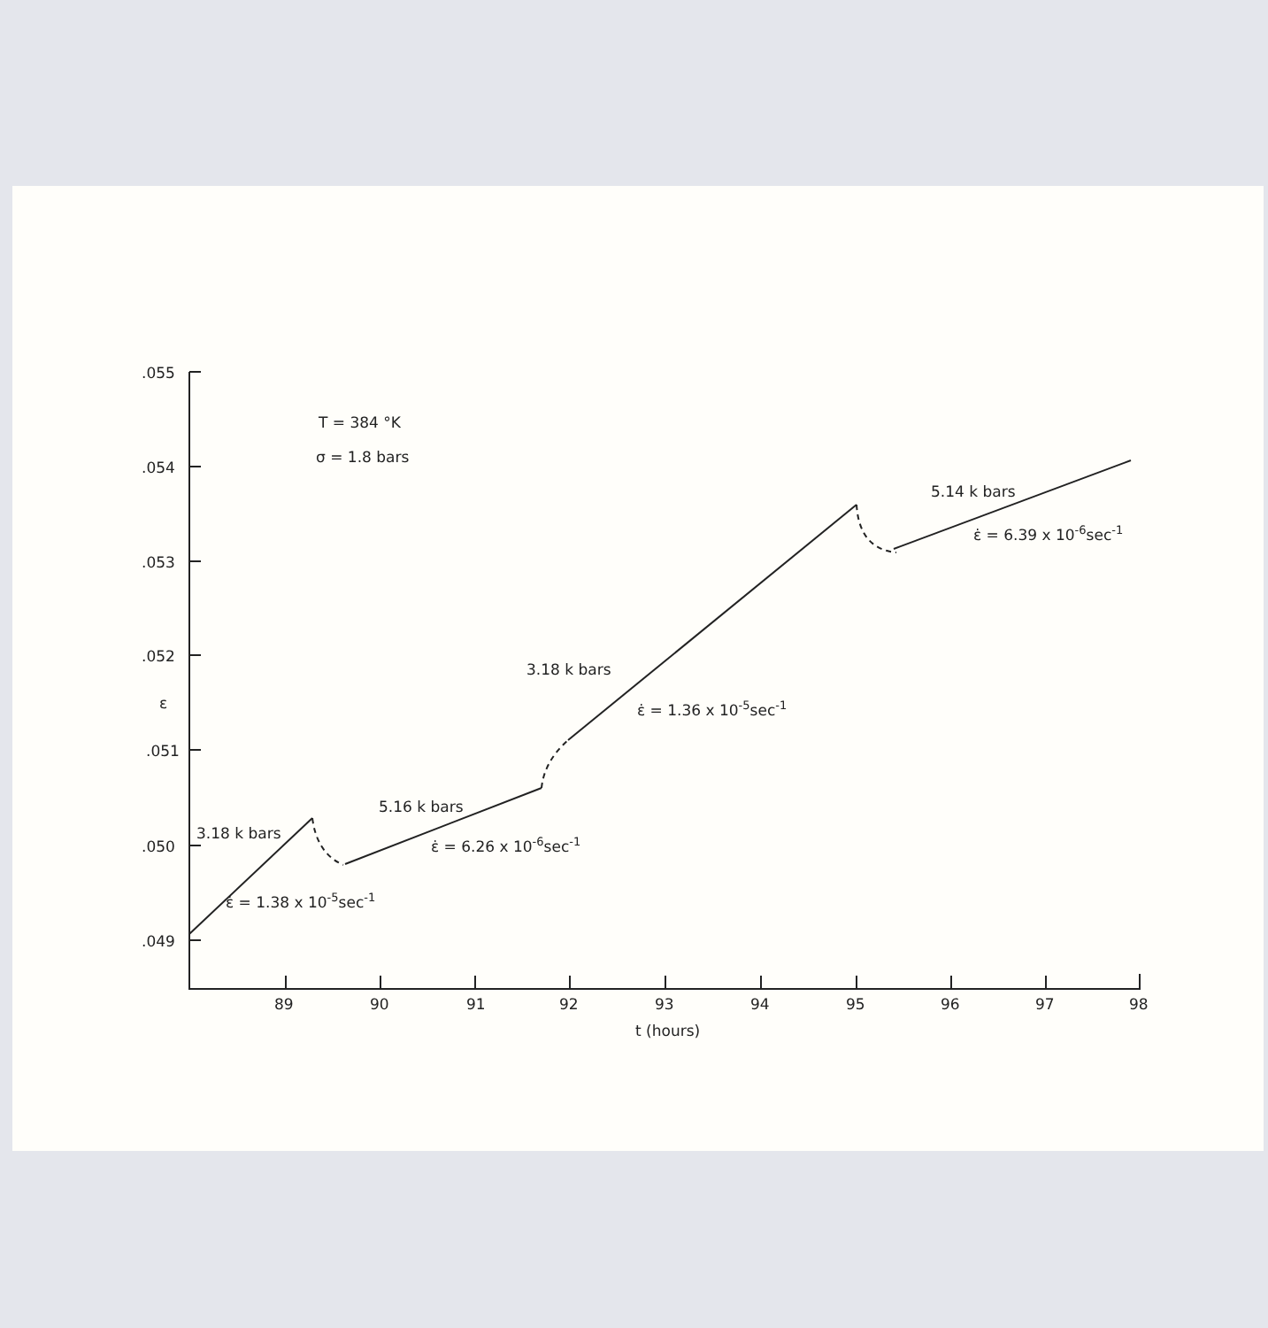.055
.054
.053
.052
ε
.051
.050
.049
89
90
91
92
93
94
95
96
97
98
t (hours)
T = 384 °K
σ = 1.8 bars
3.18 k bars
ε̇ = 1.38 x 10-5sec-1
5.16 k bars
ε̇ = 6.26 x 10-6sec-1
3.18 k bars
ε̇ = 1.36 x 10-5sec-1
5.14 k bars
ε̇ = 6.39 x 10-6sec-1